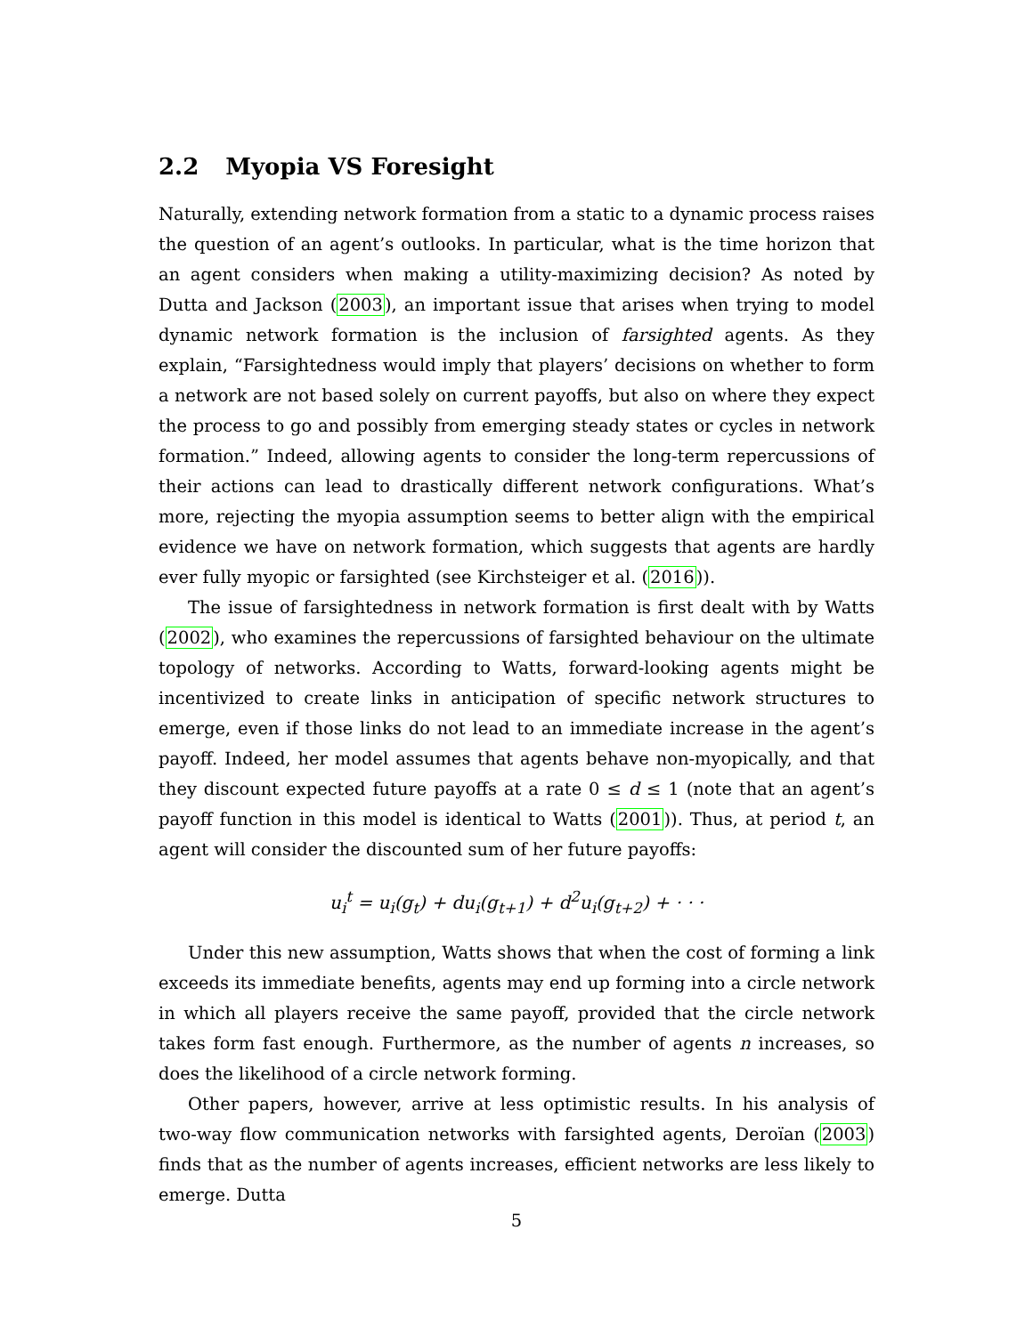2.2 Myopia VS Foresight
Naturally, extending network formation from a static to a dynamic process raises the question of an agent’s outlooks. In particular, what is the time horizon that an agent considers when making a utility-maximizing decision? As noted by Dutta and Jackson (2003), an important issue that arises when trying to model dynamic network formation is the inclusion of farsighted agents. As they explain, “Farsightedness would imply that players’ decisions on whether to form a network are not based solely on current payoffs, but also on where they expect the process to go and possibly from emerging steady states or cycles in network formation.” Indeed, allowing agents to consider the long-term repercussions of their actions can lead to drastically different network configurations. What’s more, rejecting the myopia assumption seems to better align with the empirical evidence we have on network formation, which suggests that agents are hardly ever fully myopic or farsighted (see Kirchsteiger et al. (2016)).
The issue of farsightedness in network formation is first dealt with by Watts (2002), who examines the repercussions of farsighted behaviour on the ultimate topology of networks. According to Watts, forward-looking agents might be incentivized to create links in anticipation of specific network structures to emerge, even if those links do not lead to an immediate increase in the agent’s payoff. Indeed, her model assumes that agents behave non-myopically, and that they discount expected future payoffs at a rate 0 ≤ d ≤ 1 (note that an agent’s payoff function in this model is identical to Watts (2001)). Thus, at period t, an agent will consider the discounted sum of her future payoffs:
u<sub>i</sub><sup>t</sup> = u<sub>i</sub>(g<sub>t</sub>) + du<sub>i</sub>(g<sub>t+1</sub>) + d<sup>2</sup>u<sub>i</sub>(g<sub>t+2</sub>) + · · ·
Under this new assumption, Watts shows that when the cost of forming a link exceeds its immediate benefits, agents may end up forming into a circle network in which all players receive the same payoff, provided that the circle network takes form fast enough. Furthermore, as the number of agents n increases, so does the likelihood of a circle network forming.
Other papers, however, arrive at less optimistic results. In his analysis of two-way flow communication networks with farsighted agents, Deroïan (2003) finds that as the number of agents increases, efficient networks are less likely to emerge. Dutta
5